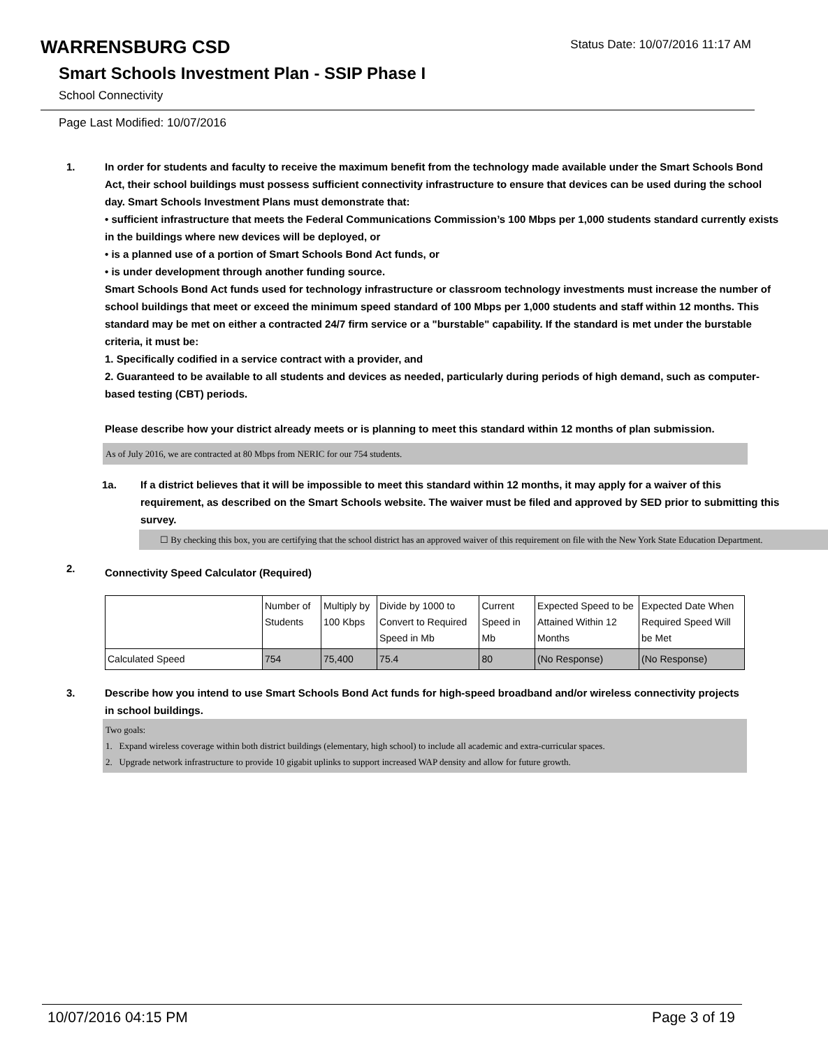WARRENSBURG CSD
Status Date: 10/07/2016 11:17 AM
Smart Schools Investment Plan - SSIP Phase I
School Connectivity
Page Last Modified: 10/07/2016
1. In order for students and faculty to receive the maximum benefit from the technology made available under the Smart Schools Bond Act, their school buildings must possess sufficient connectivity infrastructure to ensure that devices can be used during the school day. Smart Schools Investment Plans must demonstrate that:
• sufficient infrastructure that meets the Federal Communications Commission’s 100 Mbps per 1,000 students standard currently exists in the buildings where new devices will be deployed, or
• is a planned use of a portion of Smart Schools Bond Act funds, or
• is under development through another funding source.
Smart Schools Bond Act funds used for technology infrastructure or classroom technology investments must increase the number of school buildings that meet or exceed the minimum speed standard of 100 Mbps per 1,000 students and staff within 12 months. This standard may be met on either a contracted 24/7 firm service or a "burstable" capability. If the standard is met under the burstable criteria, it must be:
1. Specifically codified in a service contract with a provider, and
2. Guaranteed to be available to all students and devices as needed, particularly during periods of high demand, such as computer-based testing (CBT) periods.
Please describe how your district already meets or is planning to meet this standard within 12 months of plan submission.
As of July 2016, we are contracted at 80 Mbps from NERIC for our 754 students.
1a. If a district believes that it will be impossible to meet this standard within 12 months, it may apply for a waiver of this requirement, as described on the Smart Schools website. The waiver must be filed and approved by SED prior to submitting this survey.
☐ By checking this box, you are certifying that the school district has an approved waiver of this requirement on file with the New York State Education Department.
2.
Connectivity Speed Calculator (Required)
| | Number of Students | Multiply by 100 Kbps | Divide by 1000 to Convert to Required Speed in Mb | Current Speed in Mb | Expected Speed to be Attained Within 12 Months | Expected Date When Required Speed Will be Met |
| --- | --- | --- | --- | --- | --- | --- |
| Calculated Speed | 754 | 75,400 | 75.4 | 80 | (No Response) | (No Response) |
3. Describe how you intend to use Smart Schools Bond Act funds for high-speed broadband and/or wireless connectivity projects in school buildings.
Two goals:
1. Expand wireless coverage within both district buildings (elementary, high school) to include all academic and extra-curricular spaces.
2. Upgrade network infrastructure to provide 10 gigabit uplinks to support increased WAP density and allow for future growth.
10/07/2016 04:15 PM Page 3 of 19